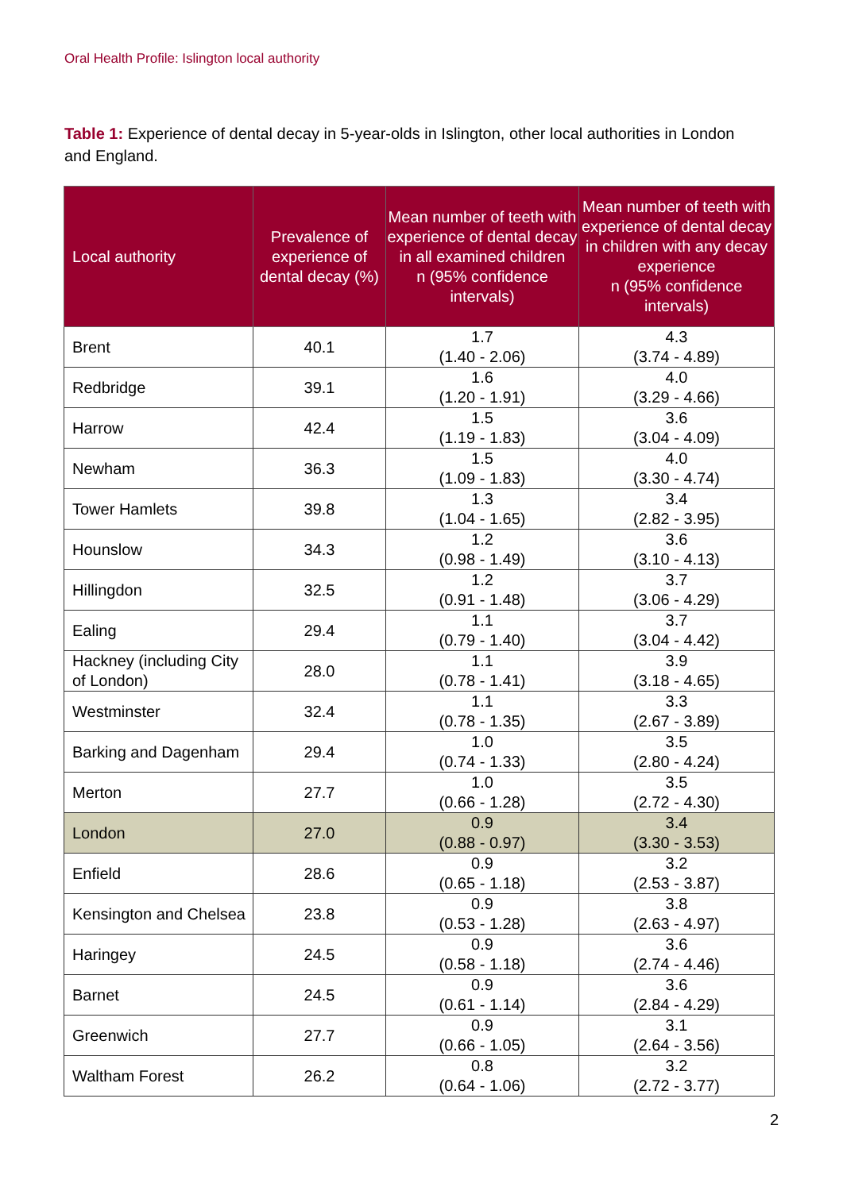Oral Health Profile: Islington local authority
Table 1: Experience of dental decay in 5-year-olds in Islington, other local authorities in London and England.
| Local authority | Prevalence of experience of dental decay (%) | Mean number of teeth with experience of dental decay in all examined children n (95% confidence intervals) | Mean number of teeth with experience of dental decay in children with any decay experience n (95% confidence intervals) |
| --- | --- | --- | --- |
| Brent | 40.1 | 1.7 (1.40 - 2.06) | 4.3 (3.74 - 4.89) |
| Redbridge | 39.1 | 1.6 (1.20 - 1.91) | 4.0 (3.29 - 4.66) |
| Harrow | 42.4 | 1.5 (1.19 - 1.83) | 3.6 (3.04 - 4.09) |
| Newham | 36.3 | 1.5 (1.09 - 1.83) | 4.0 (3.30 - 4.74) |
| Tower Hamlets | 39.8 | 1.3 (1.04 - 1.65) | 3.4 (2.82 - 3.95) |
| Hounslow | 34.3 | 1.2 (0.98 - 1.49) | 3.6 (3.10 - 4.13) |
| Hillingdon | 32.5 | 1.2 (0.91 - 1.48) | 3.7 (3.06 - 4.29) |
| Ealing | 29.4 | 1.1 (0.79 - 1.40) | 3.7 (3.04 - 4.42) |
| Hackney (including City of London) | 28.0 | 1.1 (0.78 - 1.41) | 3.9 (3.18 - 4.65) |
| Westminster | 32.4 | 1.1 (0.78 - 1.35) | 3.3 (2.67 - 3.89) |
| Barking and Dagenham | 29.4 | 1.0 (0.74 - 1.33) | 3.5 (2.80 - 4.24) |
| Merton | 27.7 | 1.0 (0.66 - 1.28) | 3.5 (2.72 - 4.30) |
| London | 27.0 | 0.9 (0.88 - 0.97) | 3.4 (3.30 - 3.53) |
| Enfield | 28.6 | 0.9 (0.65 - 1.18) | 3.2 (2.53 - 3.87) |
| Kensington and Chelsea | 23.8 | 0.9 (0.53 - 1.28) | 3.8 (2.63 - 4.97) |
| Haringey | 24.5 | 0.9 (0.58 - 1.18) | 3.6 (2.74 - 4.46) |
| Barnet | 24.5 | 0.9 (0.61 - 1.14) | 3.6 (2.84 - 4.29) |
| Greenwich | 27.7 | 0.9 (0.66 - 1.05) | 3.1 (2.64 - 3.56) |
| Waltham Forest | 26.2 | 0.8 (0.64 - 1.06) | 3.2 (2.72 - 3.77) |
2